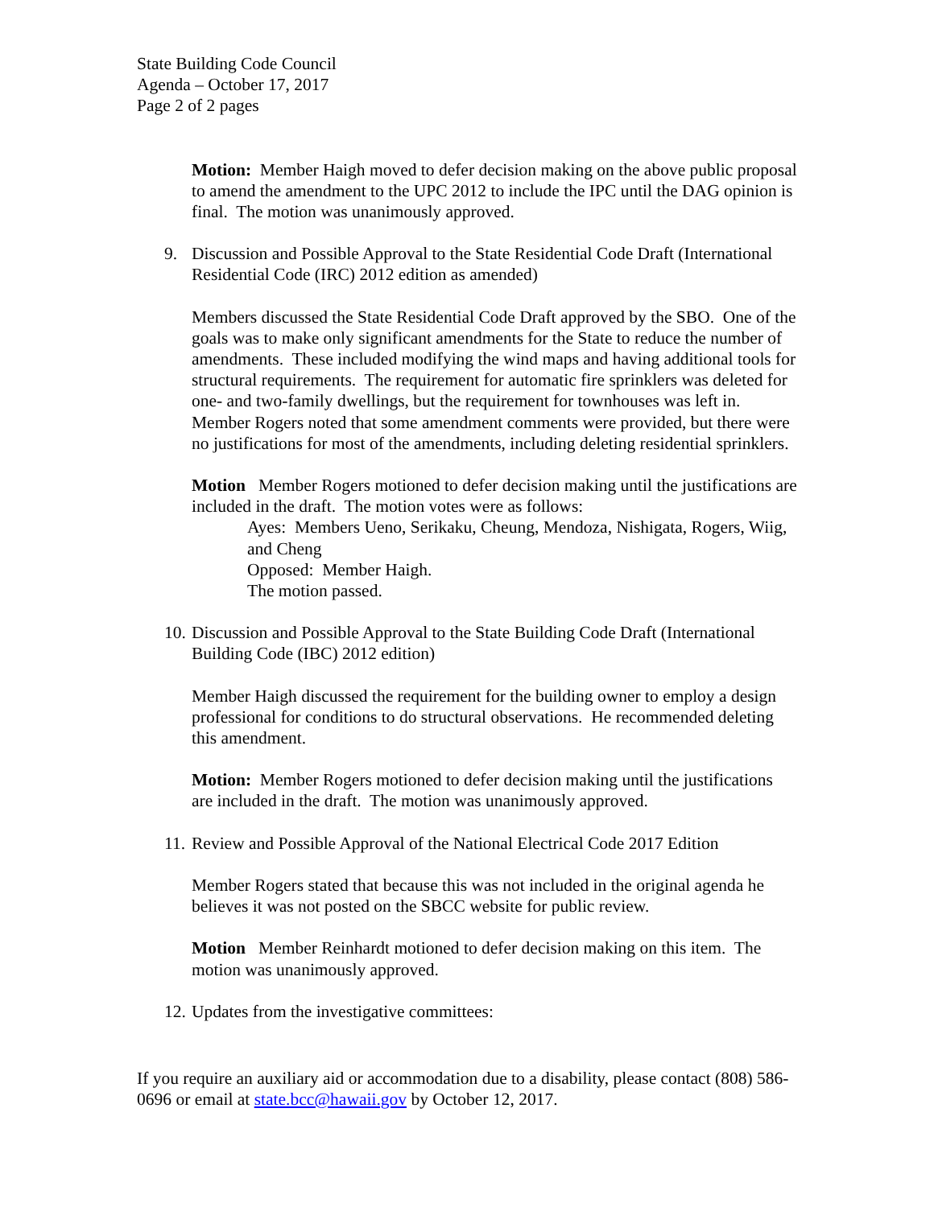State Building Code Council
Agenda – October 17, 2017
Page 2 of 2 pages
Motion: Member Haigh moved to defer decision making on the above public proposal to amend the amendment to the UPC 2012 to include the IPC until the DAG opinion is final. The motion was unanimously approved.
9. Discussion and Possible Approval to the State Residential Code Draft (International Residential Code (IRC) 2012 edition as amended)
Members discussed the State Residential Code Draft approved by the SBO. One of the goals was to make only significant amendments for the State to reduce the number of amendments. These included modifying the wind maps and having additional tools for structural requirements. The requirement for automatic fire sprinklers was deleted for one- and two-family dwellings, but the requirement for townhouses was left in. Member Rogers noted that some amendment comments were provided, but there were no justifications for most of the amendments, including deleting residential sprinklers.
Motion Member Rogers motioned to defer decision making until the justifications are included in the draft. The motion votes were as follows:
Ayes: Members Ueno, Serikaku, Cheung, Mendoza, Nishigata, Rogers, Wiig, and Cheng
Opposed: Member Haigh.
The motion passed.
10. Discussion and Possible Approval to the State Building Code Draft (International Building Code (IBC) 2012 edition)
Member Haigh discussed the requirement for the building owner to employ a design professional for conditions to do structural observations. He recommended deleting this amendment.
Motion: Member Rogers motioned to defer decision making until the justifications are included in the draft. The motion was unanimously approved.
11. Review and Possible Approval of the National Electrical Code 2017 Edition
Member Rogers stated that because this was not included in the original agenda he believes it was not posted on the SBCC website for public review.
Motion Member Reinhardt motioned to defer decision making on this item. The motion was unanimously approved.
12. Updates from the investigative committees:
If you require an auxiliary aid or accommodation due to a disability, please contact (808) 586-0696 or email at state.bcc@hawaii.gov by October 12, 2017.